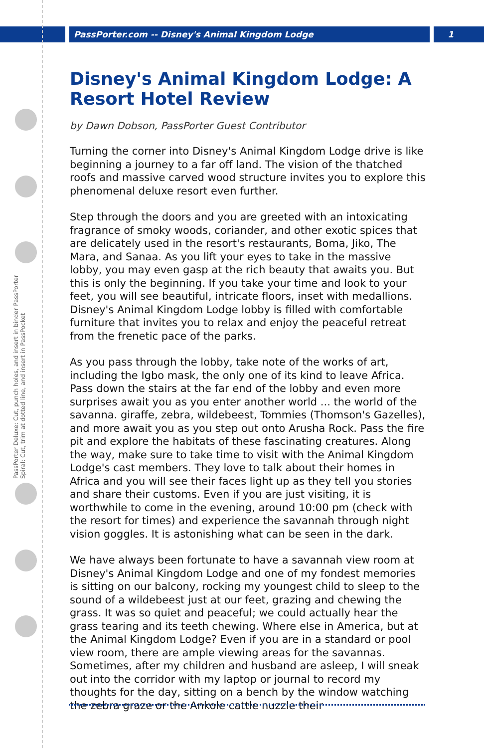PassPorter.com -- Disney's Animal Kingdom Lodge 1
PassPorter Deluxe: Cut, punch holes, and insert in binder PassPorter Spiral: Cut, trim at dotted line, and insert in PassPocket
Disney's Animal Kingdom Lodge: A Resort Hotel Review
by Dawn Dobson, PassPorter Guest Contributor
Turning the corner into Disney's Animal Kingdom Lodge drive is like beginning a journey to a far off land. The vision of the thatched roofs and massive carved wood structure invites you to explore this phenomenal deluxe resort even further.
Step through the doors and you are greeted with an intoxicating fragrance of smoky woods, coriander, and other exotic spices that are delicately used in the resort's restaurants, Boma, Jiko, The Mara, and Sanaa. As you lift your eyes to take in the massive lobby, you may even gasp at the rich beauty that awaits you. But this is only the beginning. If you take your time and look to your feet, you will see beautiful, intricate floors, inset with medallions. Disney's Animal Kingdom Lodge lobby is filled with comfortable furniture that invites you to relax and enjoy the peaceful retreat from the frenetic pace of the parks.
As you pass through the lobby, take note of the works of art, including the Igbo mask, the only one of its kind to leave Africa. Pass down the stairs at the far end of the lobby and even more surprises await you as you enter another world ... the world of the savanna. giraffe, zebra, wildebeest, Tommies (Thomson's Gazelles), and more await you as you step out onto Arusha Rock. Pass the fire pit and explore the habitats of these fascinating creatures. Along the way, make sure to take time to visit with the Animal Kingdom Lodge's cast members. They love to talk about their homes in Africa and you will see their faces light up as they tell you stories and share their customs. Even if you are just visiting, it is worthwhile to come in the evening, around 10:00 pm (check with the resort for times) and experience the savannah through night vision goggles. It is astonishing what can be seen in the dark.
We have always been fortunate to have a savannah view room at Disney's Animal Kingdom Lodge and one of my fondest memories is sitting on our balcony, rocking my youngest child to sleep to the sound of a wildebeest just at our feet, grazing and chewing the grass. It was so quiet and peaceful; we could actually hear the grass tearing and its teeth chewing. Where else in America, but at the Animal Kingdom Lodge? Even if you are in a standard or pool view room, there are ample viewing areas for the savannas. Sometimes, after my children and husband are asleep, I will sneak out into the corridor with my laptop or journal to record my thoughts for the day, sitting on a bench by the window watching the zebra graze or the Ankole cattle nuzzle their